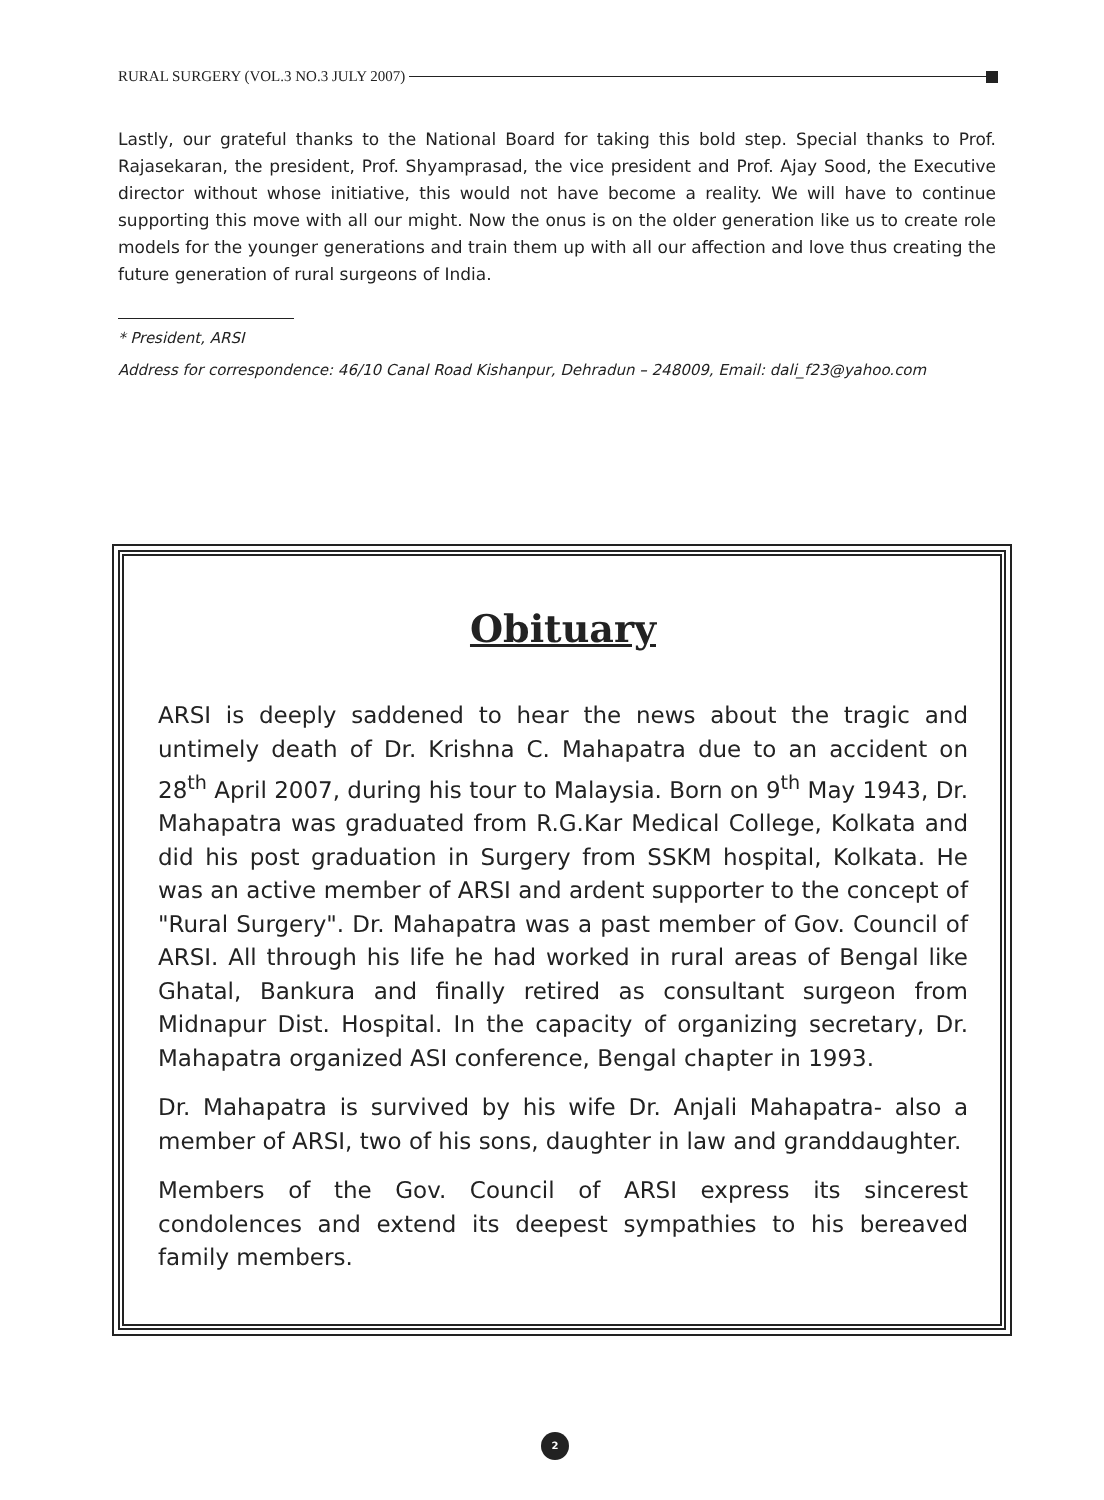RURAL SURGERY (VOL.3 NO.3 JULY 2007)
Lastly, our grateful thanks to the National Board for taking this bold step. Special thanks to Prof. Rajasekaran, the president, Prof. Shyamprasad, the vice president and Prof. Ajay Sood, the Executive director without whose initiative, this would not have become a reality. We will have to continue supporting this move with all our might. Now the onus is on the older generation like us to create role models for the younger generations and train them up with all our affection and love thus creating the future generation of rural surgeons of India.
* President, ARSI
Address for correspondence: 46/10 Canal Road Kishanpur, Dehradun – 248009, Email: dali_f23@yahoo.com
Obituary
ARSI is deeply saddened to hear the news about the tragic and untimely death of Dr. Krishna C. Mahapatra due to an accident on 28<sup>th</sup> April 2007, during his tour to Malaysia. Born on 9<sup>th</sup> May 1943, Dr. Mahapatra was graduated from R.G.Kar Medical College, Kolkata and did his post graduation in Surgery from SSKM hospital, Kolkata. He was an active member of ARSI and ardent supporter to the concept of "Rural Surgery". Dr. Mahapatra was a past member of Gov. Council of ARSI. All through his life he had worked in rural areas of Bengal like Ghatal, Bankura and finally retired as consultant surgeon from Midnapur Dist. Hospital. In the capacity of organizing secretary, Dr. Mahapatra organized ASI conference, Bengal chapter in 1993.
Dr. Mahapatra is survived by his wife Dr. Anjali Mahapatra- also a member of ARSI, two of his sons, daughter in law and granddaughter.
Members of the Gov. Council of ARSI express its sincerest condolences and extend its deepest sympathies to his bereaved family members.
2